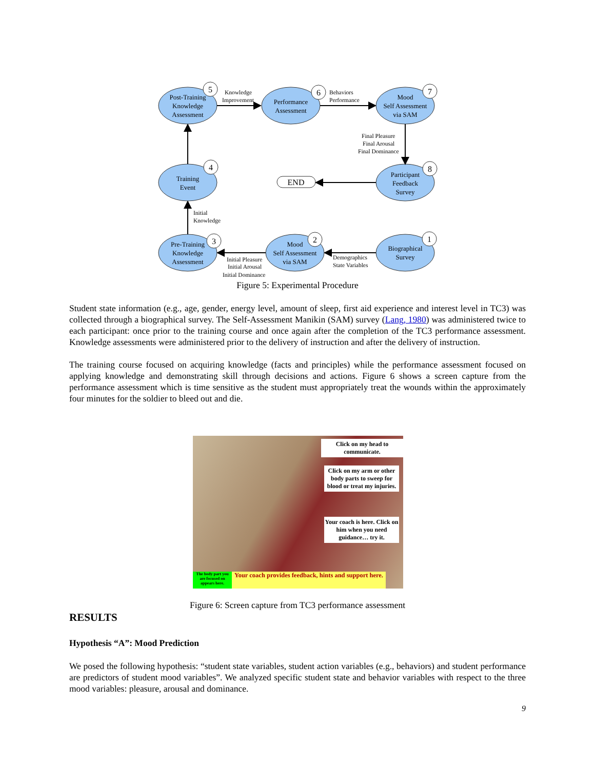5
6
7
4
8
3
2
1
END
Post-Training
Knowledge
Assessment
Performance
Assessment
Mood
Self Assessment
via SAM
Training
Event
Participant
Feedback
Survey
Pre-Training
Knowledge
Assessment
Mood
Self Assessment
via SAM
Biographical
Survey
Knowledge
Improvement
Behaviors
Performance
Final Pleasure
Final Arousal
Final Dominance
Initial
Knowledge
Initial Pleasure
Initial Arousal
Initial Dominance
Demographics
State Variables
Figure 5: Experimental Procedure
Student state information (e.g., age, gender, energy level, amount of sleep, first aid experience and interest level in TC3) was collected through a biographical survey. The Self-Assessment Manikin (SAM) survey (Lang, 1980) was administered twice to each participant: once prior to the training course and once again after the completion of the TC3 performance assessment. Knowledge assessments were administered prior to the delivery of instruction and after the delivery of instruction.
The training course focused on acquiring knowledge (facts and principles) while the performance assessment focused on applying knowledge and demonstrating skill through decisions and actions. Figure 6 shows a screen capture from the performance assessment which is time sensitive as the student must appropriately treat the wounds within the approximately four minutes for the soldier to bleed out and die.
Click on my head to communicate.
Click on my arm or other body parts to sweep for blood or treat my injuries.
Your coach is here. Click on him when you need guidance… try it.
The body part you are focused on appears here.
Your coach provides feedback, hints and support here.
Figure 6: Screen capture from TC3 performance assessment
RESULTS
Hypothesis “A”: Mood Prediction
We posed the following hypothesis: “student state variables, student action variables (e.g., behaviors) and student performance are predictors of student mood variables”. We analyzed specific student state and behavior variables with respect to the three mood variables: pleasure, arousal and dominance.
9